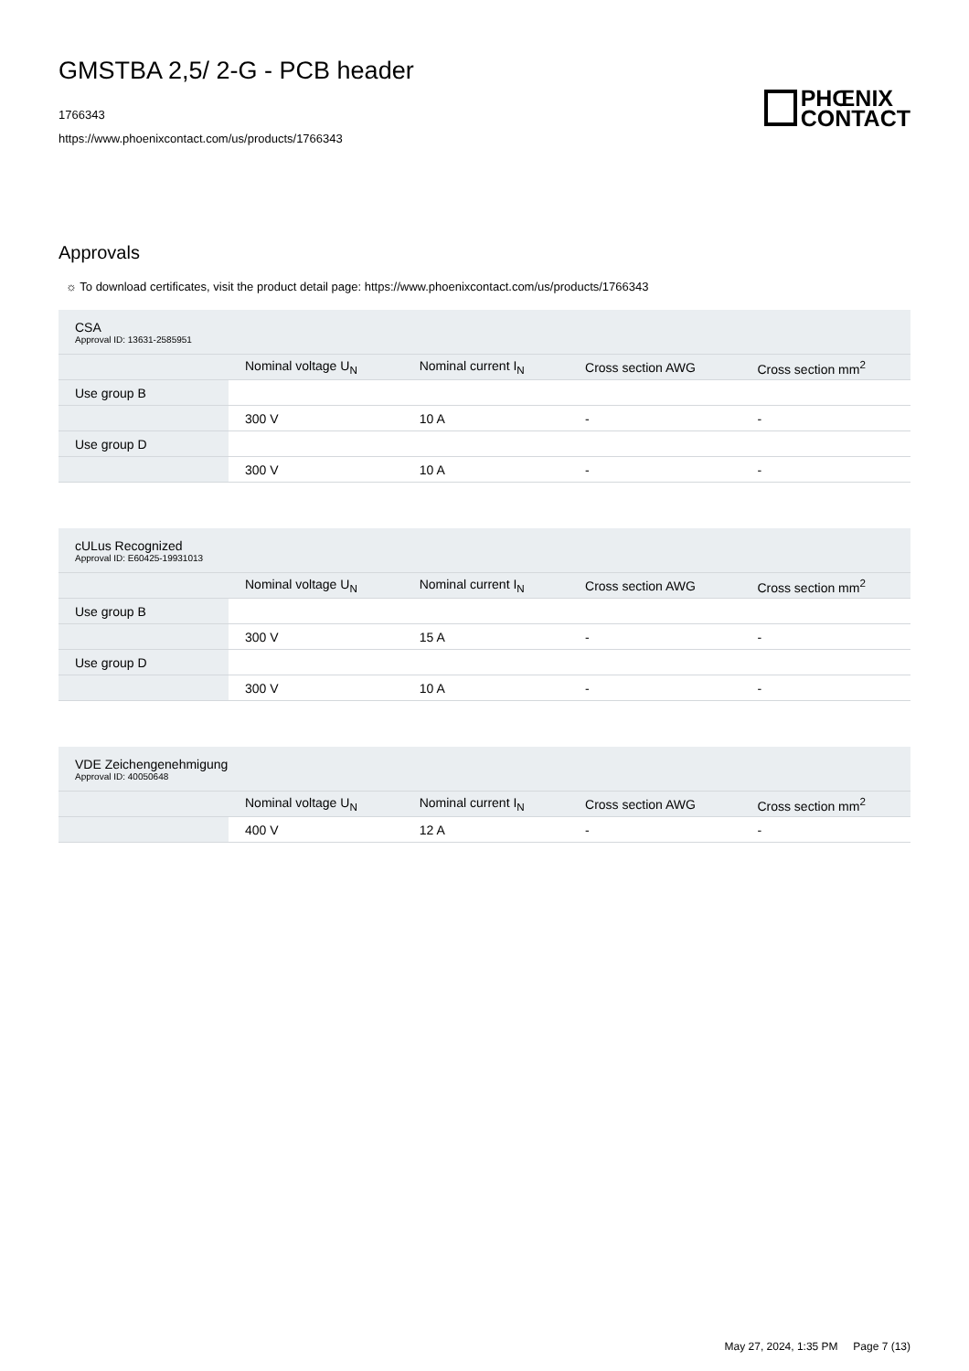GMSTBA 2,5/ 2-G - PCB header
1766343
https://www.phoenixcontact.com/us/products/1766343
PHŒNIX
CONTACT
Approvals
☼ To download certificates, visit the product detail page: https://www.phoenixcontact.com/us/products/1766343
| CSA Approval ID: 13631-2585951 | | | | |
| | Nominal voltage U<sub>N</sub> | Nominal current I<sub>N</sub> | Cross section AWG | Cross section mm<sup>2</sup> |
| Use group B | | | | |
| | 300 V | 10 A | - | - |
| Use group D | | | | |
| | 300 V | 10 A | - | - |
| cULus Recognized Approval ID: E60425-19931013 | | | | |
| | Nominal voltage U<sub>N</sub> | Nominal current I<sub>N</sub> | Cross section AWG | Cross section mm<sup>2</sup> |
| Use group B | | | | |
| | 300 V | 15 A | - | - |
| Use group D | | | | |
| | 300 V | 10 A | - | - |
| VDE Zeichengenehmigung Approval ID: 40050648 | | | | |
| | Nominal voltage U<sub>N</sub> | Nominal current I<sub>N</sub> | Cross section AWG | Cross section mm<sup>2</sup> |
| | 400 V | 12 A | - | - |
May 27, 2024, 1:35 PM Page 7 (13)